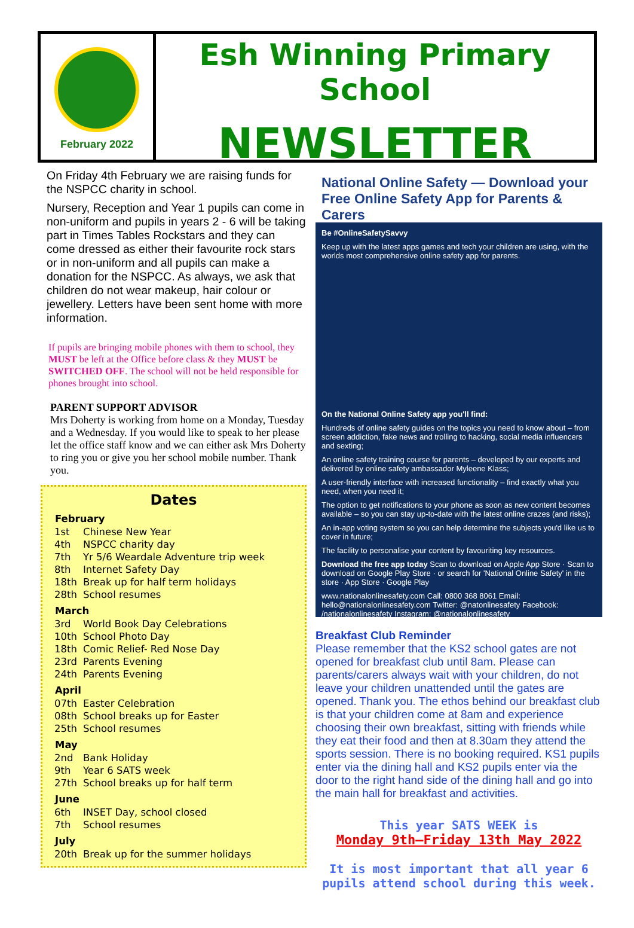February 2022
Esh Winning Primary School
NEWSLETTER
On Friday 4th February we are raising funds for the NSPCC charity in school.
Nursery, Reception and Year 1 pupils can come in non-uniform and pupils in years 2 - 6 will be taking part in Times Tables Rockstars and they can come dressed as either their favourite rock stars or in non-uniform and all pupils can make a donation for the NSPCC. As always, we ask that children do not wear makeup, hair colour or jewellery. Letters have been sent home with more information.
If pupils are bringing mobile phones with them to school, they MUST be left at the Office before class & they MUST be SWITCHED OFF. The school will not be held responsible for phones brought into school.
PARENT SUPPORT ADVISOR
Mrs Doherty is working from home on a Monday, Tuesday and a Wednesday. If you would like to speak to her please let the office staff know and we can either ask Mrs Doherty to ring you or give you her school mobile number. Thank you.
Dates
| February | |
| --- | --- |
| 1st | Chinese New Year |
| 4th | NSPCC charity day |
| 7th | Yr 5/6 Weardale Adventure trip week |
| 8th | Internet Safety Day |
| 18th | Break up for half term holidays |
| 28th | School resumes |
| March | |
| 3rd | World Book Day Celebrations |
| 10th | School Photo Day |
| 18th | Comic Relief- Red Nose Day |
| 23rd | Parents Evening |
| 24th | Parents Evening |
| April | |
| 07th | Easter Celebration |
| 08th | School breaks up for Easter |
| 25th | School resumes |
| May | |
| 2nd | Bank Holiday |
| 9th | Year 6 SATS week |
| 27th | School breaks up for half term |
| June | |
| 6th | INSET Day, school closed |
| 7th | School resumes |
| July | |
| 20th | Break up for the summer holidays |
National Online Safety — Download your Free Online Safety App for Parents & Carers
Be #OnlineSafetySavvy
Keep up with the latest apps games and tech your children are using, with the worlds most comprehensive online safety app for parents.
On the National Online Safety app you'll find:
Hundreds of online safety guides on the topics you need to know about – from screen addiction, fake news and trolling to hacking, social media influencers and sexting;
An online safety training course for parents – developed by our experts and delivered by online safety ambassador Myleene Klass;
A user-friendly interface with increased functionality – find exactly what you need, when you need it;
The option to get notifications to your phone as soon as new content becomes available – so you can stay up-to-date with the latest online crazes (and risks);
An in-app voting system so you can help determine the subjects you'd like us to cover in future;
The facility to personalise your content by favouriting key resources.
Download the free app today Scan to download on Apple App Store · Scan to download on Google Play Store · or search for 'National Online Safety' in the store · App Store · Google Play
www.nationalonlinesafety.com Call: 0800 368 8061 Email: hello@nationalonlinesafety.com Twitter: @natonlinesafety Facebook: /nationalonlinesafety Instagram: @nationalonlinesafety
Breakfast Club Reminder
Please remember that the KS2 school gates are not opened for breakfast club until 8am. Please can parents/carers always wait with your children, do not leave your children unattended until the gates are opened. Thank you. The ethos behind our breakfast club is that your children come at 8am and experience choosing their own breakfast, sitting with friends while they eat their food and then at 8.30am they attend the sports session. There is no booking required. KS1 pupils enter via the dining hall and KS2 pupils enter via the door to the right hand side of the dining hall and go into the main hall for breakfast and activities.
This year SATS WEEK is
Monday 9th—Friday 13th May 2022
It is most important that all year 6 pupils attend school during this week.